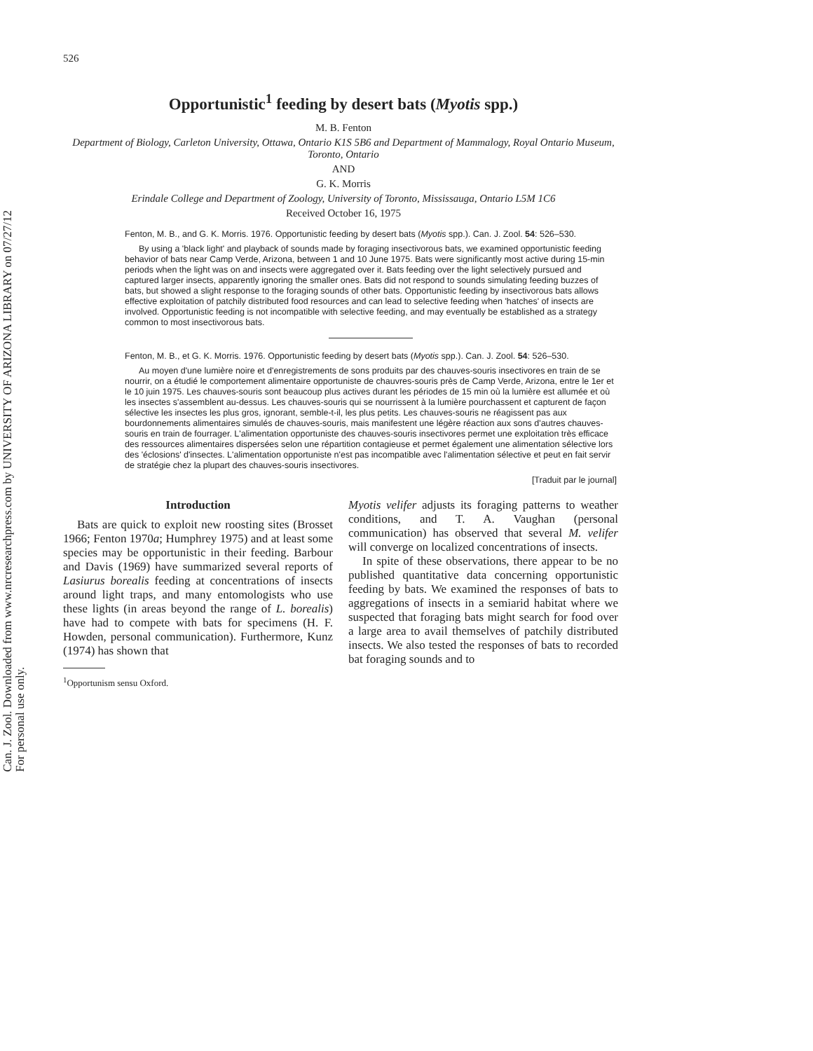Can. J. Zool. Downloaded from www.nrcresearchpress.com by UNIVERSITY OF ARIZONA LIBRARY on 07/27/12
For personal use only.
526
Opportunistic<sup>1</sup> feeding by desert bats (Myotis spp.)
M. B. Fenton
Department of Biology, Carleton University, Ottawa, Ontario K1S 5B6 and Department of Mammalogy, Royal Ontario Museum, Toronto, Ontario
AND
G. K. Morris
Erindale College and Department of Zoology, University of Toronto, Mississauga, Ontario L5M 1C6
Received October 16, 1975
Fenton, M. B., and G. K. Morris. 1976. Opportunistic feeding by desert bats (Myotis spp.). Can. J. Zool. 54: 526–530.
By using a 'black light' and playback of sounds made by foraging insectivorous bats, we examined opportunistic feeding behavior of bats near Camp Verde, Arizona, between 1 and 10 June 1975. Bats were significantly most active during 15-min periods when the light was on and insects were aggregated over it. Bats feeding over the light selectively pursued and captured larger insects, apparently ignoring the smaller ones. Bats did not respond to sounds simulating feeding buzzes of bats, but showed a slight response to the foraging sounds of other bats. Opportunistic feeding by insectivorous bats allows effective exploitation of patchily distributed food resources and can lead to selective feeding when 'hatches' of insects are involved. Opportunistic feeding is not incompatible with selective feeding, and may eventually be established as a strategy common to most insectivorous bats.
Fenton, M. B., et G. K. Morris. 1976. Opportunistic feeding by desert bats (Myotis spp.). Can. J. Zool. 54: 526–530.
Au moyen d'une lumière noire et d'enregistrements de sons produits par des chauves-souris insectivores en train de se nourrir, on a étudié le comportement alimentaire opportuniste de chauvres-souris près de Camp Verde, Arizona, entre le 1er et le 10 juin 1975. Les chauves-souris sont beaucoup plus actives durant les périodes de 15 min où la lumière est allumée et où les insectes s'assemblent au-dessus. Les chauves-souris qui se nourrissent à la lumière pourchassent et capturent de façon sélective les insectes les plus gros, ignorant, semble-t-il, les plus petits. Les chauves-souris ne réagissent pas aux bourdonnements alimentaires simulés de chauves-souris, mais manifestent une légère réaction aux sons d'autres chauves-souris en train de fourrager. L'alimentation opportuniste des chauves-souris insectivores permet une exploitation très efficace des ressources alimentaires dispersées selon une répartition contagieuse et permet également une alimentation sélective lors des 'éclosions' d'insectes. L'alimentation opportuniste n'est pas incompatible avec l'alimentation sélective et peut en fait servir de stratégie chez la plupart des chauves-souris insectivores.
[Traduit par le journal]
Introduction
Bats are quick to exploit new roosting sites (Brosset 1966; Fenton 1970a; Humphrey 1975) and at least some species may be opportunistic in their feeding. Barbour and Davis (1969) have summarized several reports of Lasiurus borealis feeding at concentrations of insects around light traps, and many entomologists who use these lights (in areas beyond the range of L. borealis) have had to compete with bats for specimens (H. F. Howden, personal communication). Furthermore, Kunz (1974) has shown that
<sup>1</sup> Opportunism sensu Oxford.
Myotis velifer adjusts its foraging patterns to weather conditions, and T. A. Vaughan (personal communication) has observed that several M. velifer will converge on localized concentrations of insects.
In spite of these observations, there appear to be no published quantitative data concerning opportunistic feeding by bats. We examined the responses of bats to aggregations of insects in a semiarid habitat where we suspected that foraging bats might search for food over a large area to avail themselves of patchily distributed insects. We also tested the responses of bats to recorded bat foraging sounds and to